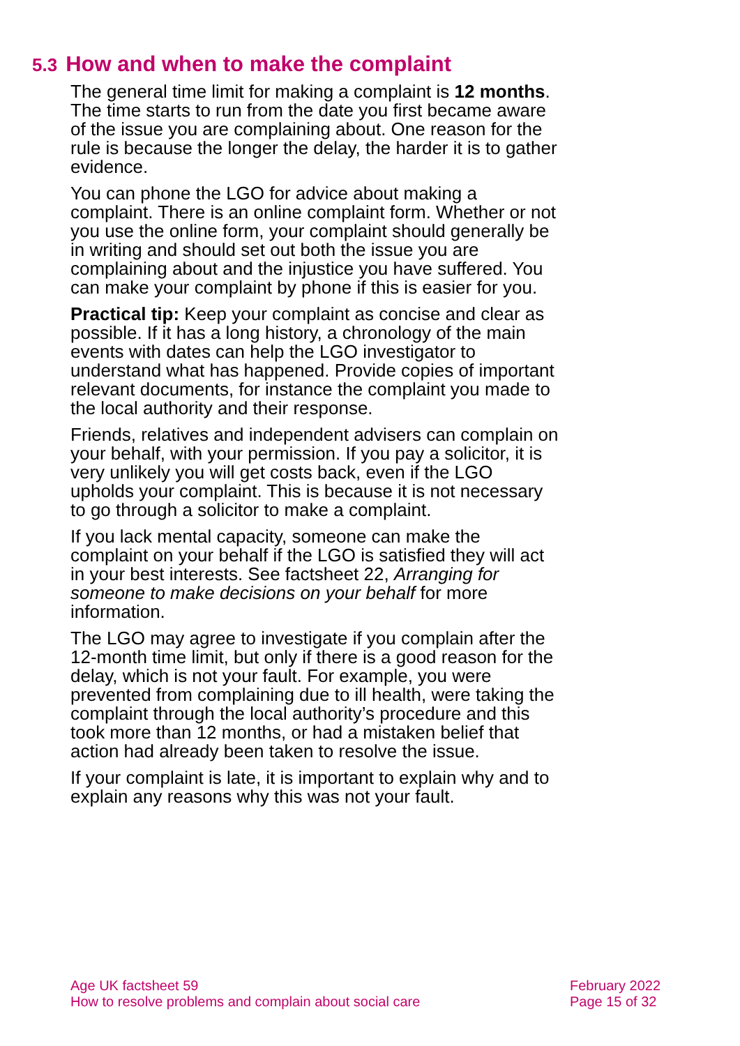5.3 How and when to make the complaint
The general time limit for making a complaint is 12 months. The time starts to run from the date you first became aware of the issue you are complaining about. One reason for the rule is because the longer the delay, the harder it is to gather evidence.
You can phone the LGO for advice about making a complaint. There is an online complaint form. Whether or not you use the online form, your complaint should generally be in writing and should set out both the issue you are complaining about and the injustice you have suffered. You can make your complaint by phone if this is easier for you.
Practical tip: Keep your complaint as concise and clear as possible. If it has a long history, a chronology of the main events with dates can help the LGO investigator to understand what has happened. Provide copies of important relevant documents, for instance the complaint you made to the local authority and their response.
Friends, relatives and independent advisers can complain on your behalf, with your permission. If you pay a solicitor, it is very unlikely you will get costs back, even if the LGO upholds your complaint. This is because it is not necessary to go through a solicitor to make a complaint.
If you lack mental capacity, someone can make the complaint on your behalf if the LGO is satisfied they will act in your best interests. See factsheet 22, Arranging for someone to make decisions on your behalf for more information.
The LGO may agree to investigate if you complain after the 12-month time limit, but only if there is a good reason for the delay, which is not your fault. For example, you were prevented from complaining due to ill health, were taking the complaint through the local authority’s procedure and this took more than 12 months, or had a mistaken belief that action had already been taken to resolve the issue.
If your complaint is late, it is important to explain why and to explain any reasons why this was not your fault.
Age UK factsheet 59
How to resolve problems and complain about social care
February 2022
Page 15 of 32